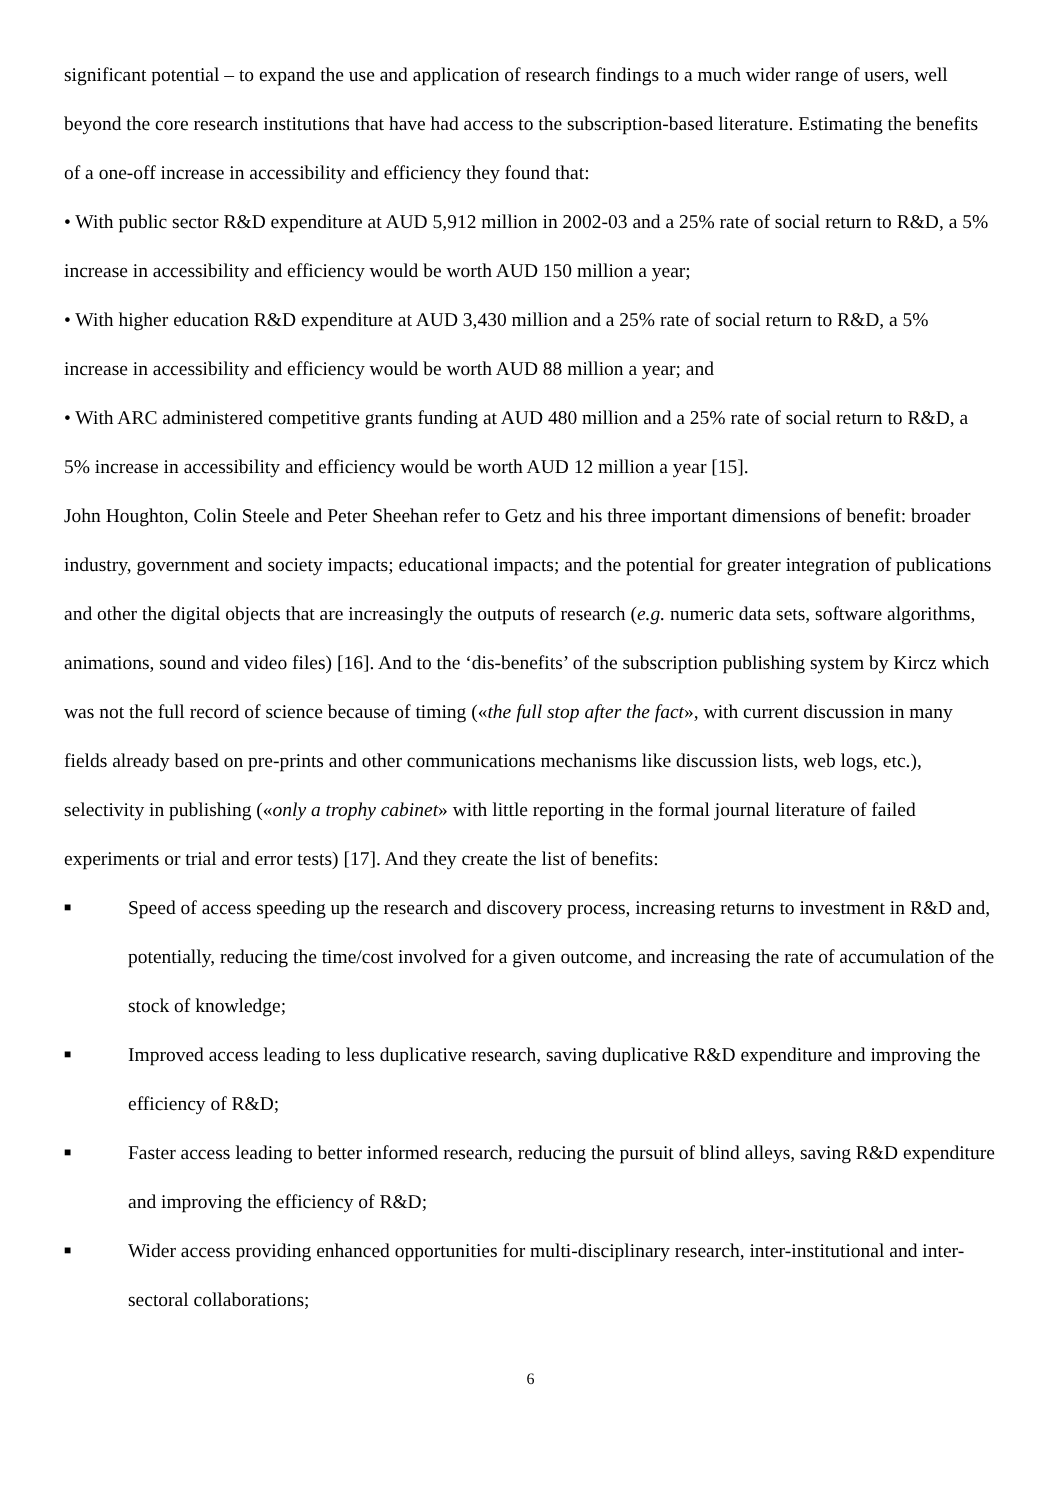significant potential – to expand the use and application of research findings to a much wider range of users, well beyond the core research institutions that have had access to the subscription-based literature. Estimating the benefits of a one-off increase in accessibility and efficiency they found that:
• With public sector R&D expenditure at AUD 5,912 million in 2002-03 and a 25% rate of social return to R&D, a 5% increase in accessibility and efficiency would be worth AUD 150 million a year;
• With higher education R&D expenditure at AUD 3,430 million and a 25% rate of social return to R&D, a 5% increase in accessibility and efficiency would be worth AUD 88 million a year; and
• With ARC administered competitive grants funding at AUD 480 million and a 25% rate of social return to R&D, a 5% increase in accessibility and efficiency would be worth AUD 12 million a year [15].
John Houghton, Colin Steele and Peter Sheehan refer to Getz and his three important dimensions of benefit: broader industry, government and society impacts; educational impacts; and the potential for greater integration of publications and other the digital objects that are increasingly the outputs of research (e.g. numeric data sets, software algorithms, animations, sound and video files) [16]. And to the ‘dis-benefits’ of the subscription publishing system by Kircz which was not the full record of science because of timing («the full stop after the fact», with current discussion in many fields already based on pre-prints and other communications mechanisms like discussion lists, web logs, etc.), selectivity in publishing («only a trophy cabinet» with little reporting in the formal journal literature of failed experiments or trial and error tests) [17]. And they create the list of benefits:
■ Speed of access speeding up the research and discovery process, increasing returns to investment in R&D and, potentially, reducing the time/cost involved for a given outcome, and increasing the rate of accumulation of the stock of knowledge;
■ Improved access leading to less duplicative research, saving duplicative R&D expenditure and improving the efficiency of R&D;
■ Faster access leading to better informed research, reducing the pursuit of blind alleys, saving R&D expenditure and improving the efficiency of R&D;
■ Wider access providing enhanced opportunities for multi-disciplinary research, inter-institutional and inter-sectoral collaborations;
6